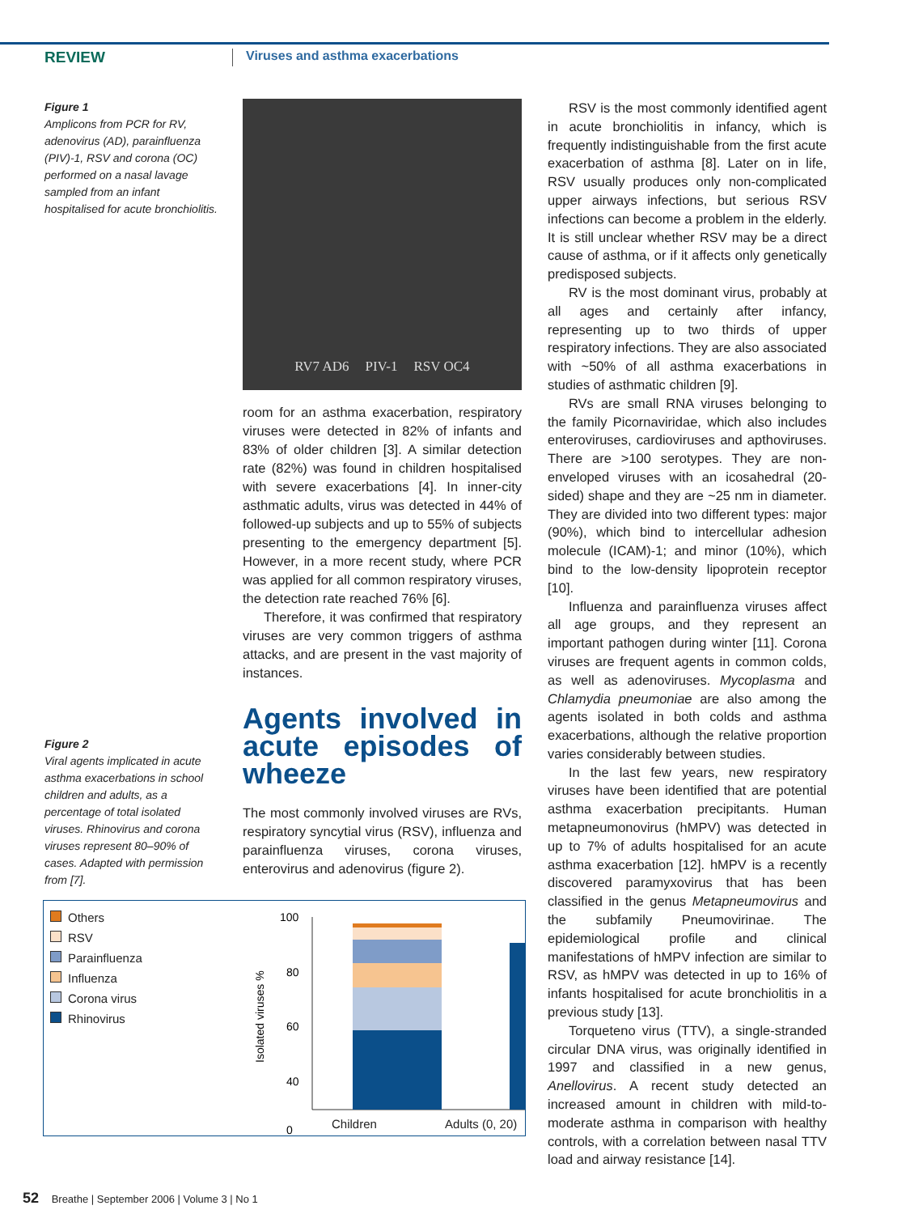REVIEW
Viruses and asthma exacerbations
Figure 1
Amplicons from PCR for RV, adenovirus (AD), parainfluenza (PIV)-1, RSV and corona (OC) performed on a nasal lavage sampled from an infant hospitalised for acute bronchiolitis.
Figure 2
Viral agents implicated in acute asthma exacerbations in school children and adults, as a percentage of total isolated viruses. Rhinovirus and corona viruses represent 80–90% of cases. Adapted with permission from [7].
RV7 AD6 PIV-1 RSV OC4
room for an asthma exacerbation, respiratory viruses were detected in 82% of infants and 83% of older children [3]. A similar detection rate (82%) was found in children hospitalised with severe exacerbations [4]. In inner-city asthmatic adults, virus was detected in 44% of followed-up subjects and up to 55% of subjects presenting to the emergency department [5]. However, in a more recent study, where PCR was applied for all common respiratory viruses, the detection rate reached 76% [6].
Therefore, it was confirmed that respiratory viruses are very common triggers of asthma attacks, and are present in the vast majority of instances.
Agents involved in acute episodes of wheeze
The most commonly involved viruses are RVs, respiratory syncytial virus (RSV), influenza and parainfluenza viruses, corona viruses, enterovirus and adenovirus (figure 2).
RSV is the most commonly identified agent in acute bronchiolitis in infancy, which is frequently indistinguishable from the first acute exacerbation of asthma [8]. Later on in life, RSV usually produces only non-complicated upper airways infections, but serious RSV infections can become a problem in the elderly. It is still unclear whether RSV may be a direct cause of asthma, or if it affects only genetically predisposed subjects.
RV is the most dominant virus, probably at all ages and certainly after infancy, representing up to two thirds of upper respiratory infections. They are also associated with ~50% of all asthma exacerbations in studies of asthmatic children [9].
RVs are small RNA viruses belonging to the family Picornaviridae, which also includes enteroviruses, cardioviruses and apthoviruses. There are >100 serotypes. They are non-enveloped viruses with an icosahedral (20-sided) shape and they are ~25 nm in diameter. They are divided into two different types: major (90%), which bind to intercellular adhesion molecule (ICAM)-1; and minor (10%), which bind to the low-density lipoprotein receptor [10].
Influenza and parainfluenza viruses affect all age groups, and they represent an important pathogen during winter [11]. Corona viruses are frequent agents in common colds, as well as adenoviruses. Mycoplasma and Chlamydia pneumoniae are also among the agents isolated in both colds and asthma exacerbations, although the relative proportion varies considerably between studies.
In the last few years, new respiratory viruses have been identified that are potential asthma exacerbation precipitants. Human metapneumonovirus (hMPV) was detected in up to 7% of adults hospitalised for an acute asthma exacerbation [12]. hMPV is a recently discovered paramyxovirus that has been classified in the genus Metapneumovirus and the subfamily Pneumovirinae. The epidemiological profile and clinical manifestations of hMPV infection are similar to RSV, as hMPV was detected in up to 16% of infants hospitalised for acute bronchiolitis in a previous study [13].
Torqueteno virus (TTV), a single-stranded circular DNA virus, was originally identified in 1997 and classified in a new genus, Anellovirus. A recent study detected an increased amount in children with mild-to-moderate asthma in comparison with healthy controls, with a correlation between nasal TTV load and airway resistance [14].
Others
RSV
Parainfluenza
Influenza
Corona virus
Rhinovirus
Isolated viruses %
100
80
60
40
0
Children Adults
Children Adults (0, 20)
52 Breathe | September 2006 | Volume 3 | No 1